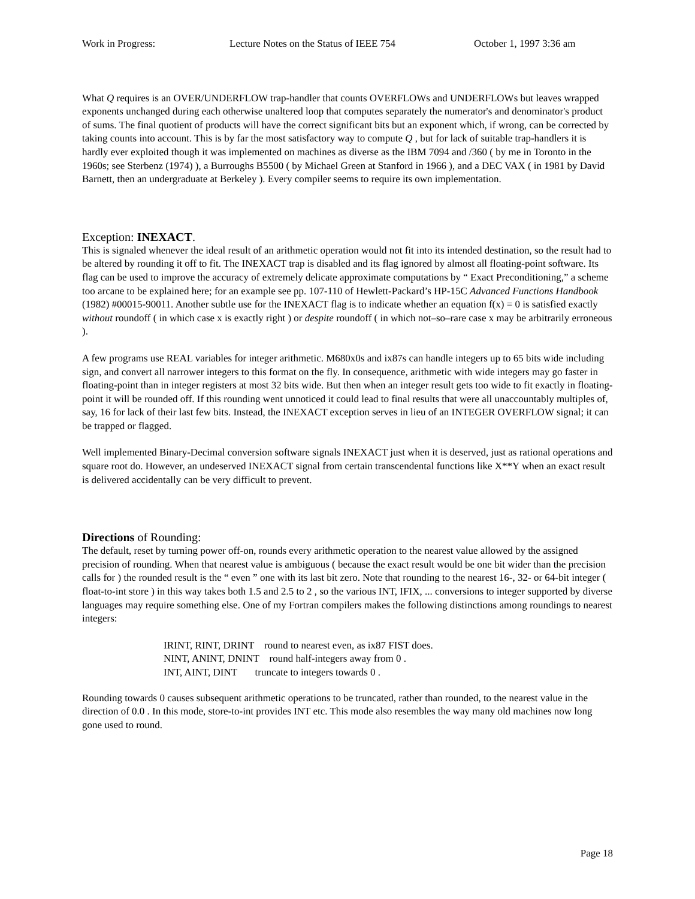Work in Progress: Lecture Notes on the Status of IEEE 754 October 1, 1997 3:36 am
What Q requires is an OVER/UNDERFLOW trap-handler that counts OVERFLOWs and UNDERFLOWs but leaves wrapped exponents unchanged during each otherwise unaltered loop that computes separately the numerator's and denominator's product of sums. The final quotient of products will have the correct significant bits but an exponent which, if wrong, can be corrected by taking counts into account. This is by far the most satisfactory way to compute Q , but for lack of suitable trap-handlers it is hardly ever exploited though it was implemented on machines as diverse as the IBM 7094 and /360 ( by me in Toronto in the 1960s; see Sterbenz (1974) ), a Burroughs B5500 ( by Michael Green at Stanford in 1966 ), and a DEC VAX ( in 1981 by David Barnett, then an undergraduate at Berkeley ). Every compiler seems to require its own implementation.
Exception: INEXACT.
This is signaled whenever the ideal result of an arithmetic operation would not fit into its intended destination, so the result had to be altered by rounding it off to fit. The INEXACT trap is disabled and its flag ignored by almost all floating-point software. Its flag can be used to improve the accuracy of extremely delicate approximate computations by “ Exact Preconditioning,” a scheme too arcane to be explained here; for an example see pp. 107-110 of Hewlett-Packard’s HP-15C Advanced Functions Handbook (1982) #00015-90011. Another subtle use for the INEXACT flag is to indicate whether an equation f(x) = 0 is satisfied exactly without roundoff ( in which case x is exactly right ) or despite roundoff ( in which not–so–rare case x may be arbitrarily erroneous ).
A few programs use REAL variables for integer arithmetic. M680x0s and ix87s can handle integers up to 65 bits wide including sign, and convert all narrower integers to this format on the fly. In consequence, arithmetic with wide integers may go faster in floating-point than in integer registers at most 32 bits wide. But then when an integer result gets too wide to fit exactly in floating-point it will be rounded off. If this rounding went unnoticed it could lead to final results that were all unaccountably multiples of, say, 16 for lack of their last few bits. Instead, the INEXACT exception serves in lieu of an INTEGER OVERFLOW signal; it can be trapped or flagged.
Well implemented Binary-Decimal conversion software signals INEXACT just when it is deserved, just as rational operations and square root do. However, an undeserved INEXACT signal from certain transcendental functions like X**Y when an exact result is delivered accidentally can be very difficult to prevent.
Directions of Rounding:
The default, reset by turning power off-on, rounds every arithmetic operation to the nearest value allowed by the assigned precision of rounding. When that nearest value is ambiguous ( because the exact result would be one bit wider than the precision calls for ) the rounded result is the “ even ” one with its last bit zero. Note that rounding to the nearest 16-, 32- or 64-bit integer ( float-to-int store ) in this way takes both 1.5 and 2.5 to 2 , so the various INT, IFIX, ... conversions to integer supported by diverse languages may require something else. One of my Fortran compilers makes the following distinctions among roundings to nearest integers:
IRINT, RINT, DRINT round to nearest even, as ix87 FIST does.
NINT, ANINT, DNINT round half-integers away from 0 .
INT, AINT, DINT truncate to integers towards 0 .
Rounding towards 0 causes subsequent arithmetic operations to be truncated, rather than rounded, to the nearest value in the direction of 0.0 . In this mode, store-to-int provides INT etc. This mode also resembles the way many old machines now long gone used to round.
Page 18